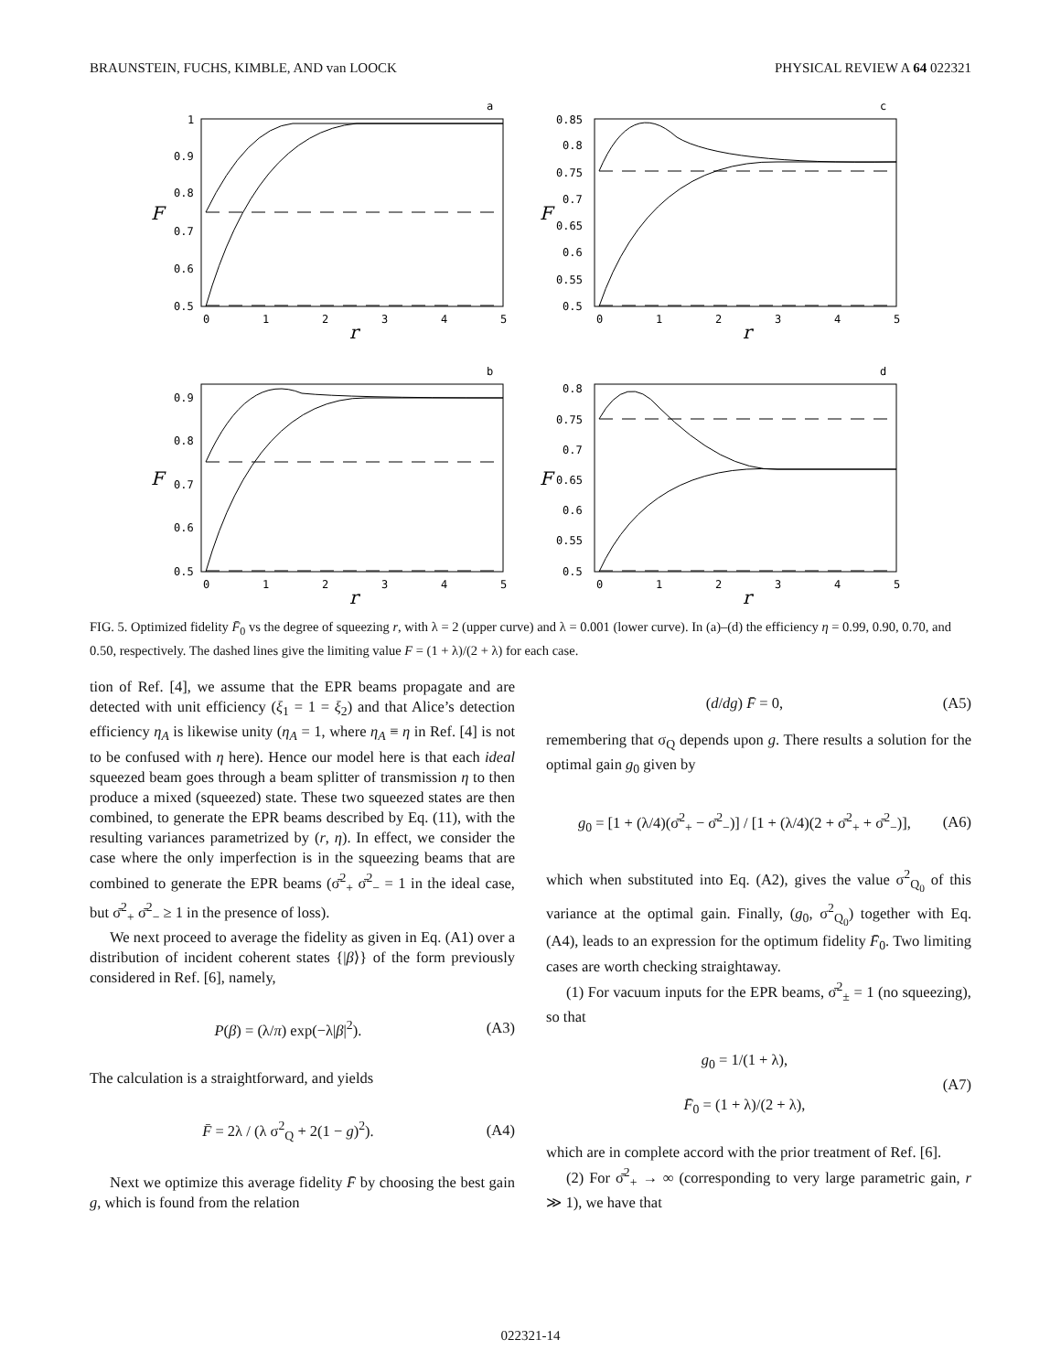BRAUNSTEIN, FUCHS, KIMBLE, AND van LOOCK PHYSICAL REVIEW A 64 022321
a
1
0.9
0.8
0.7
0.6
0.5
0
1
2
3
4
5
F
r
c
0.85
0.8
0.75
0.7
0.65
0.6
0.55
0.5
0
1
2
3
4
5
F
r
b
0.9
0.8
0.7
0.6
0.5
0
1
2
3
4
5
F
r
d
0.8
0.75
0.7
0.65
0.6
0.55
0.5
0
1
2
3
4
5
F
r
FIG. 5. Optimized fidelity F̄<sub>0</sub> vs the degree of squeezing r, with λ = 2 (upper curve) and λ = 0.001 (lower curve). In (a)–(d) the efficiency η = 0.99, 0.90, 0.70, and 0.50, respectively. The dashed lines give the limiting value F = (1 + λ)/(2 + λ) for each case.
tion of Ref. [4], we assume that the EPR beams propagate and are detected with unit efficiency (ξ<sub>1</sub> = 1 = ξ<sub>2</sub>) and that Alice’s detection efficiency η<sub>A</sub> is likewise unity (η<sub>A</sub> = 1, where η<sub>A</sub> ≡ η in Ref. [4] is not to be confused with η here). Hence our model here is that each ideal squeezed beam goes through a beam splitter of transmission η to then produce a mixed (squeezed) state. These two squeezed states are then combined, to generate the EPR beams described by Eq. (11), with the resulting variances parametrized by (r, η). In effect, we consider the case where the only imperfection is in the squeezing beams that are combined to generate the EPR beams (σ̄<sup>2</sup><sub>+</sub> σ̄<sup>2</sup><sub>−</sub> = 1 in the ideal case, but σ̄<sup>2</sup><sub>+</sub> σ̄<sup>2</sup><sub>−</sub> ≥ 1 in the presence of loss).
We next proceed to average the fidelity as given in Eq. (A1) over a distribution of incident coherent states {|β⟩} of the form previously considered in Ref. [6], namely,
P(β) = (λ/π) exp(−λ|β|<sup>2</sup>). (A3)
The calculation is a straightforward, and yields
F̄ = 2λ / (λ σ<sup>2</sup><sub>Q</sub> + 2(1 − g)<sup>2</sup>). (A4)
Next we optimize this average fidelity F̄ by choosing the best gain g, which is found from the relation
(d/dg) F̄ = 0, (A5)
remembering that σ<sub>Q</sub> depends upon g. There results a solution for the optimal gain g<sub>0</sub> given by
g<sub>0</sub> = [1 + (λ/4)(σ̄<sup>2</sup><sub>+</sub> − σ̄<sup>2</sup><sub>−</sub>)] / [1 + (λ/4)(2 + σ̄<sup>2</sup><sub>+</sub> + σ̄<sup>2</sup><sub>−</sub>)], (A6)
which when substituted into Eq. (A2), gives the value σ<sup>2</sup><sub>Q<sub>0</sub></sub> of this variance at the optimal gain. Finally, (g<sub>0</sub>, σ<sup>2</sup><sub>Q<sub>0</sub></sub>) together with Eq. (A4), leads to an expression for the optimum fidelity F̄<sub>0</sub>. Two limiting cases are worth checking straightaway.
(1) For vacuum inputs for the EPR beams, σ̄<sup>2</sup><sub>±</sub> = 1 (no squeezing), so that
g<sub>0</sub> = 1/(1 + λ),
F̄<sub>0</sub> = (1 + λ)/(2 + λ), (A7)
which are in complete accord with the prior treatment of Ref. [6].
(2) For σ̄<sup>2</sup><sub>+</sub> → ∞ (corresponding to very large parametric gain, r ≫ 1), we have that
022321-14